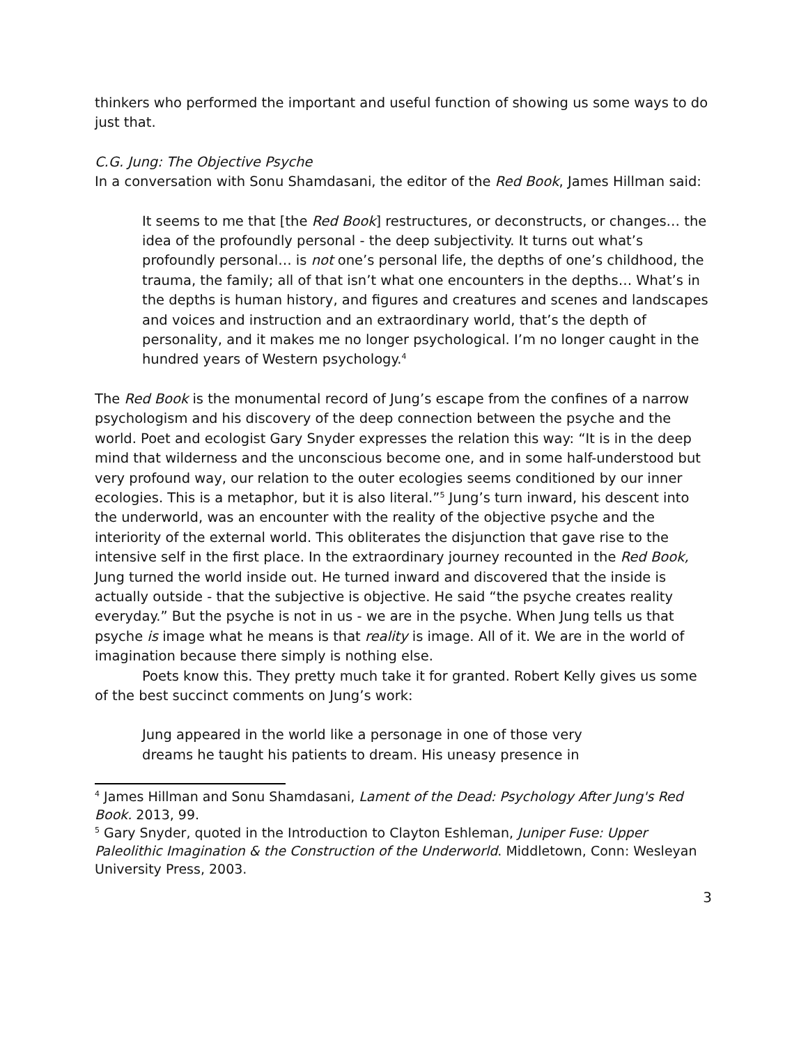thinkers who performed the important and useful function of showing us some ways to do just that.
C.G. Jung: The Objective Psyche
In a conversation with Sonu Shamdasani, the editor of the Red Book, James Hillman said:
It seems to me that [the Red Book] restructures, or deconstructs, or changes… the idea of the profoundly personal - the deep subjectivity. It turns out what’s profoundly personal… is not one’s personal life, the depths of one’s childhood, the trauma, the family; all of that isn’t what one encounters in the depths… What’s in the depths is human history, and figures and creatures and scenes and landscapes and voices and instruction and an extraordinary world, that’s the depth of personality, and it makes me no longer psychological. I’m no longer caught in the hundred years of Western psychology.<sup>4</sup>
The Red Book is the monumental record of Jung’s escape from the confines of a narrow psychologism and his discovery of the deep connection between the psyche and the world. Poet and ecologist Gary Snyder expresses the relation this way: “It is in the deep mind that wilderness and the unconscious become one, and in some half-understood but very profound way, our relation to the outer ecologies seems conditioned by our inner ecologies. This is a metaphor, but it is also literal.”<sup>5</sup> Jung’s turn inward, his descent into the underworld, was an encounter with the reality of the objective psyche and the interiority of the external world. This obliterates the disjunction that gave rise to the intensive self in the first place. In the extraordinary journey recounted in the Red Book, Jung turned the world inside out. He turned inward and discovered that the inside is actually outside - that the subjective is objective. He said “the psyche creates reality everyday.” But the psyche is not in us - we are in the psyche. When Jung tells us that psyche is image what he means is that reality is image. All of it. We are in the world of imagination because there simply is nothing else.
Poets know this. They pretty much take it for granted. Robert Kelly gives us some of the best succinct comments on Jung’s work:
Jung appeared in the world like a personage in one of those very
dreams he taught his patients to dream. His uneasy presence in
<sup>4</sup> James Hillman and Sonu Shamdasani, Lament of the Dead: Psychology After Jung's Red Book. 2013, 99.
<sup>5</sup> Gary Snyder, quoted in the Introduction to Clayton Eshleman, Juniper Fuse: Upper Paleolithic Imagination & the Construction of the Underworld. Middletown, Conn: Wesleyan University Press, 2003.
3